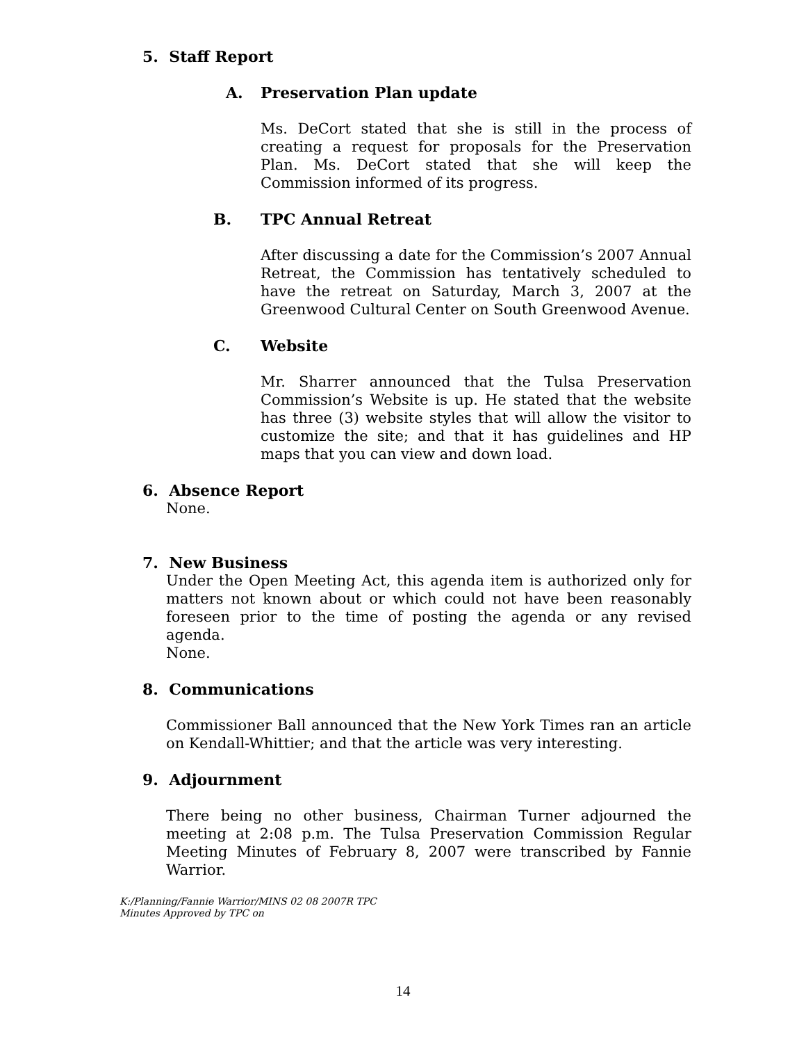5. Staff Report
A. Preservation Plan update
Ms. DeCort stated that she is still in the process of creating a request for proposals for the Preservation Plan. Ms. DeCort stated that she will keep the Commission informed of its progress.
B. TPC Annual Retreat
After discussing a date for the Commission’s 2007 Annual Retreat, the Commission has tentatively scheduled to have the retreat on Saturday, March 3, 2007 at the Greenwood Cultural Center on South Greenwood Avenue.
C. Website
Mr. Sharrer announced that the Tulsa Preservation Commission’s Website is up. He stated that the website has three (3) website styles that will allow the visitor to customize the site; and that it has guidelines and HP maps that you can view and down load.
6. Absence Report
None.
7. New Business
Under the Open Meeting Act, this agenda item is authorized only for matters not known about or which could not have been reasonably foreseen prior to the time of posting the agenda or any revised agenda.
None.
8. Communications
Commissioner Ball announced that the New York Times ran an article on Kendall-Whittier; and that the article was very interesting.
9. Adjournment
There being no other business, Chairman Turner adjourned the meeting at 2:08 p.m. The Tulsa Preservation Commission Regular Meeting Minutes of February 8, 2007 were transcribed by Fannie Warrior.
K:/Planning/Fannie Warrior/MINS 02 08 2007R TPC
Minutes Approved by TPC on
14